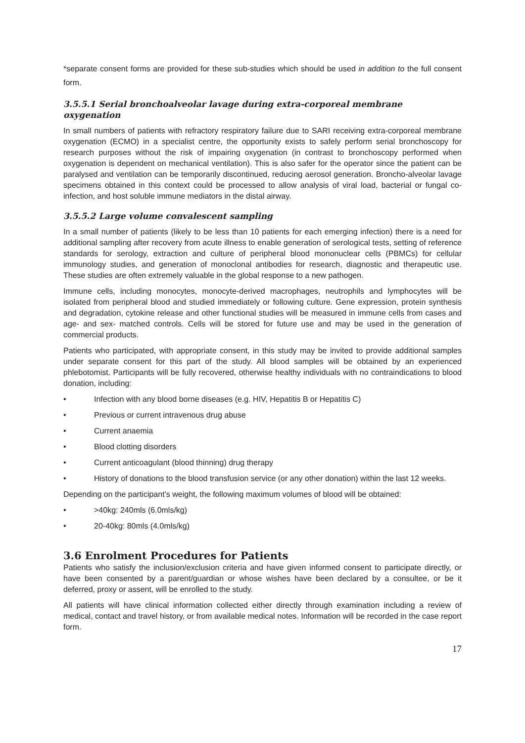*separate consent forms are provided for these sub-studies which should be used in addition to the full consent form.
3.5.5.1 Serial bronchoalveolar lavage during extra-corporeal membrane oxygenation
In small numbers of patients with refractory respiratory failure due to SARI receiving extra-corporeal membrane oxygenation (ECMO) in a specialist centre, the opportunity exists to safely perform serial bronchoscopy for research purposes without the risk of impairing oxygenation (in contrast to bronchoscopy performed when oxygenation is dependent on mechanical ventilation). This is also safer for the operator since the patient can be paralysed and ventilation can be temporarily discontinued, reducing aerosol generation. Broncho-alveolar lavage specimens obtained in this context could be processed to allow analysis of viral load, bacterial or fungal co-infection, and host soluble immune mediators in the distal airway.
3.5.5.2 Large volume convalescent sampling
In a small number of patients (likely to be less than 10 patients for each emerging infection) there is a need for additional sampling after recovery from acute illness to enable generation of serological tests, setting of reference standards for serology, extraction and culture of peripheral blood mononuclear cells (PBMCs) for cellular immunology studies, and generation of monoclonal antibodies for research, diagnostic and therapeutic use. These studies are often extremely valuable in the global response to a new pathogen.
Immune cells, including monocytes, monocyte-derived macrophages, neutrophils and lymphocytes will be isolated from peripheral blood and studied immediately or following culture. Gene expression, protein synthesis and degradation, cytokine release and other functional studies will be measured in immune cells from cases and age- and sex- matched controls. Cells will be stored for future use and may be used in the generation of commercial products.
Patients who participated, with appropriate consent, in this study may be invited to provide additional samples under separate consent for this part of the study. All blood samples will be obtained by an experienced phlebotomist. Participants will be fully recovered, otherwise healthy individuals with no contraindications to blood donation, including:
• Infection with any blood borne diseases (e.g. HIV, Hepatitis B or Hepatitis C)
• Previous or current intravenous drug abuse
• Current anaemia
• Blood clotting disorders
• Current anticoagulant (blood thinning) drug therapy
• History of donations to the blood transfusion service (or any other donation) within the last 12 weeks.
Depending on the participant’s weight, the following maximum volumes of blood will be obtained:
• >40kg: 240mls (6.0mls/kg)
• 20-40kg: 80mls (4.0mls/kg)
3.6 Enrolment Procedures for Patients
Patients who satisfy the inclusion/exclusion criteria and have given informed consent to participate directly, or have been consented by a parent/guardian or whose wishes have been declared by a consultee, or be it deferred, proxy or assent, will be enrolled to the study.
All patients will have clinical information collected either directly through examination including a review of medical, contact and travel history, or from available medical notes. Information will be recorded in the case report form.
17